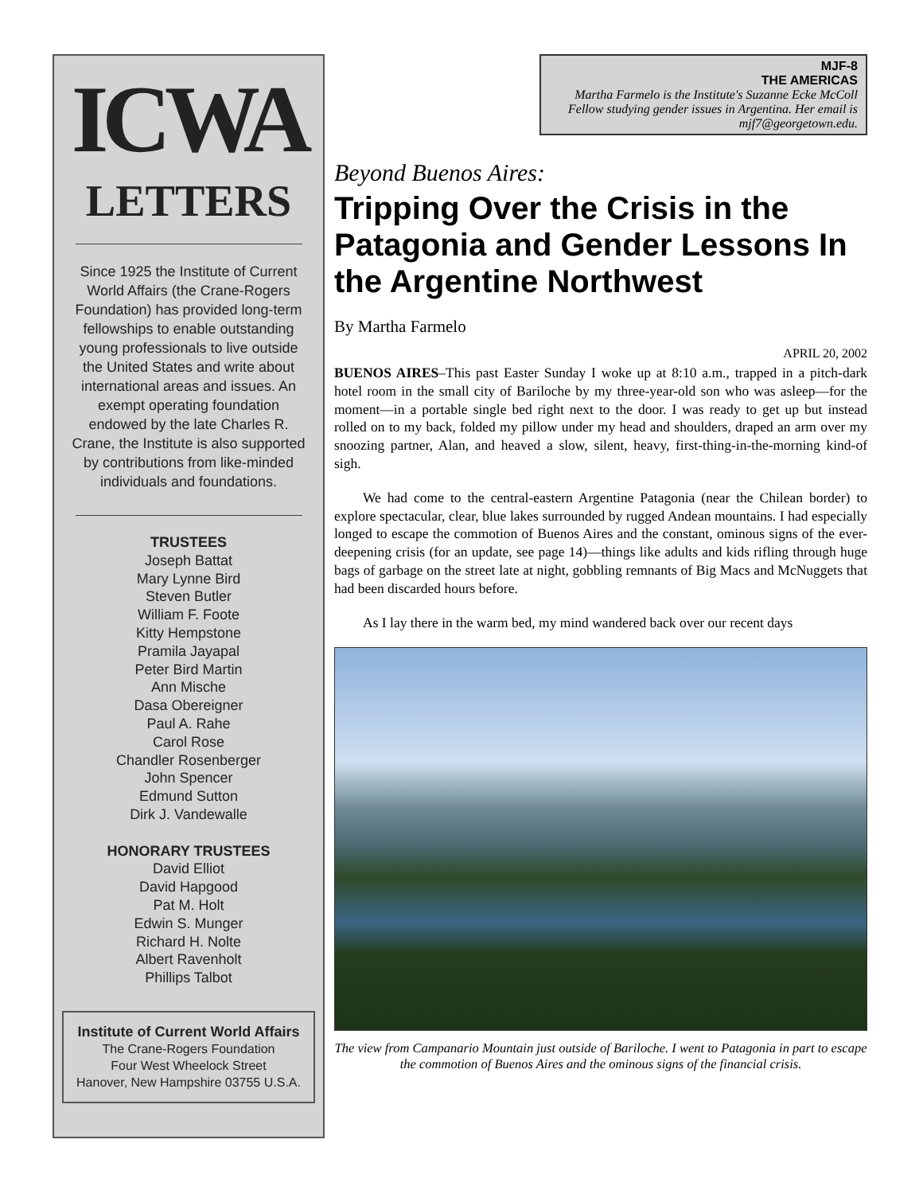ICWA
LETTERS
Since 1925 the Institute of Current World Affairs (the Crane-Rogers Foundation) has provided long-term fellowships to enable outstanding young professionals to live outside the United States and write about international areas and issues. An exempt operating foundation endowed by the late Charles R. Crane, the Institute is also supported by contributions from like-minded individuals and foundations.
TRUSTEES
Joseph Battat
Mary Lynne Bird
Steven Butler
William F. Foote
Kitty Hempstone
Pramila Jayapal
Peter Bird Martin
Ann Mische
Dasa Obereigner
Paul A. Rahe
Carol Rose
Chandler Rosenberger
John Spencer
Edmund Sutton
Dirk J. Vandewalle
HONORARY TRUSTEES
David Elliot
David Hapgood
Pat M. Holt
Edwin S. Munger
Richard H. Nolte
Albert Ravenholt
Phillips Talbot
Institute of Current World Affairs
The Crane-Rogers Foundation
Four West Wheelock Street
Hanover, New Hampshire 03755 U.S.A.
MJF-8
THE AMERICAS
Martha Farmelo is the Institute's Suzanne Ecke McColl Fellow studying gender issues in Argentina. Her email is mjf7@georgetown.edu.
Beyond Buenos Aires:
Tripping Over the Crisis in the Patagonia and Gender Lessons In the Argentine Northwest
By Martha Farmelo
APRIL 20, 2002
BUENOS AIRES–This past Easter Sunday I woke up at 8:10 a.m., trapped in a pitch-dark hotel room in the small city of Bariloche by my three-year-old son who was asleep—for the moment—in a portable single bed right next to the door. I was ready to get up but instead rolled on to my back, folded my pillow under my head and shoulders, draped an arm over my snoozing partner, Alan, and heaved a slow, silent, heavy, first-thing-in-the-morning kind-of sigh.
We had come to the central-eastern Argentine Patagonia (near the Chilean border) to explore spectacular, clear, blue lakes surrounded by rugged Andean mountains. I had especially longed to escape the commotion of Buenos Aires and the constant, ominous signs of the ever-deepening crisis (for an update, see page 14)—things like adults and kids rifling through huge bags of garbage on the street late at night, gobbling remnants of Big Macs and McNuggets that had been discarded hours before.
As I lay there in the warm bed, my mind wandered back over our recent days
The view from Campanario Mountain just outside of Bariloche. I went to Patagonia in part to escape the commotion of Buenos Aires and the ominous signs of the financial crisis.